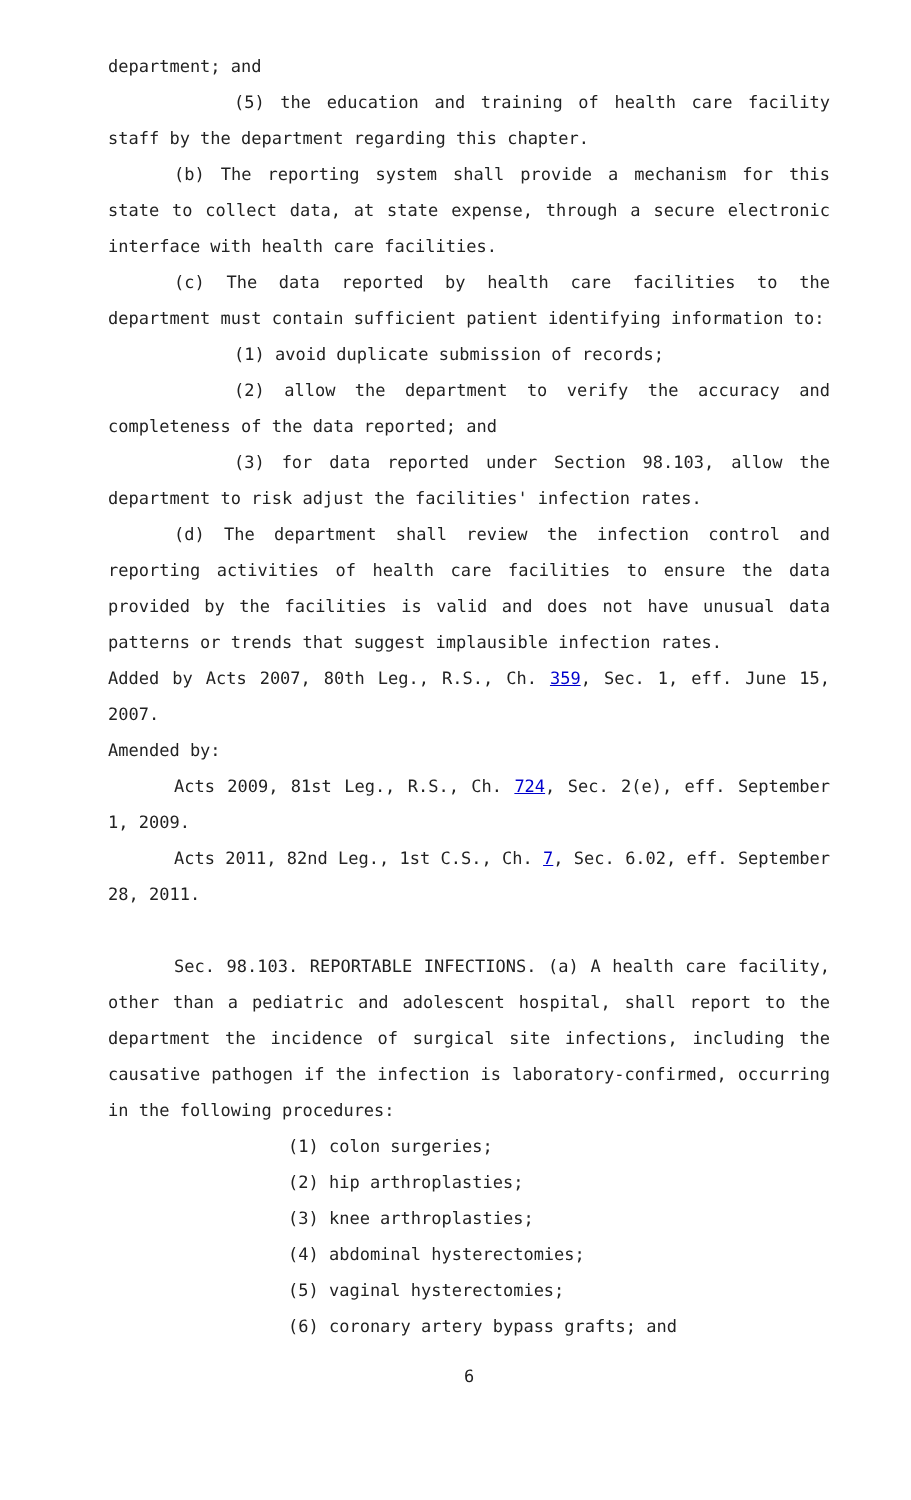department; and
(5) the education and training of health care facility staff by the department regarding this chapter.
(b) The reporting system shall provide a mechanism for this state to collect data, at state expense, through a secure electronic interface with health care facilities.
(c) The data reported by health care facilities to the department must contain sufficient patient identifying information to:
(1) avoid duplicate submission of records;
(2) allow the department to verify the accuracy and completeness of the data reported; and
(3) for data reported under Section 98.103, allow the department to risk adjust the facilities' infection rates.
(d) The department shall review the infection control and reporting activities of health care facilities to ensure the data provided by the facilities is valid and does not have unusual data patterns or trends that suggest implausible infection rates.
Added by Acts 2007, 80th Leg., R.S., Ch. 359, Sec. 1, eff. June 15, 2007.
Amended by:
Acts 2009, 81st Leg., R.S., Ch. 724, Sec. 2(e), eff. September 1, 2009.
Acts 2011, 82nd Leg., 1st C.S., Ch. 7, Sec. 6.02, eff. September 28, 2011.
Sec. 98.103. REPORTABLE INFECTIONS. (a) A health care facility, other than a pediatric and adolescent hospital, shall report to the department the incidence of surgical site infections, including the causative pathogen if the infection is laboratory-confirmed, occurring in the following procedures:
(1) colon surgeries;
(2) hip arthroplasties;
(3) knee arthroplasties;
(4) abdominal hysterectomies;
(5) vaginal hysterectomies;
(6) coronary artery bypass grafts; and
6